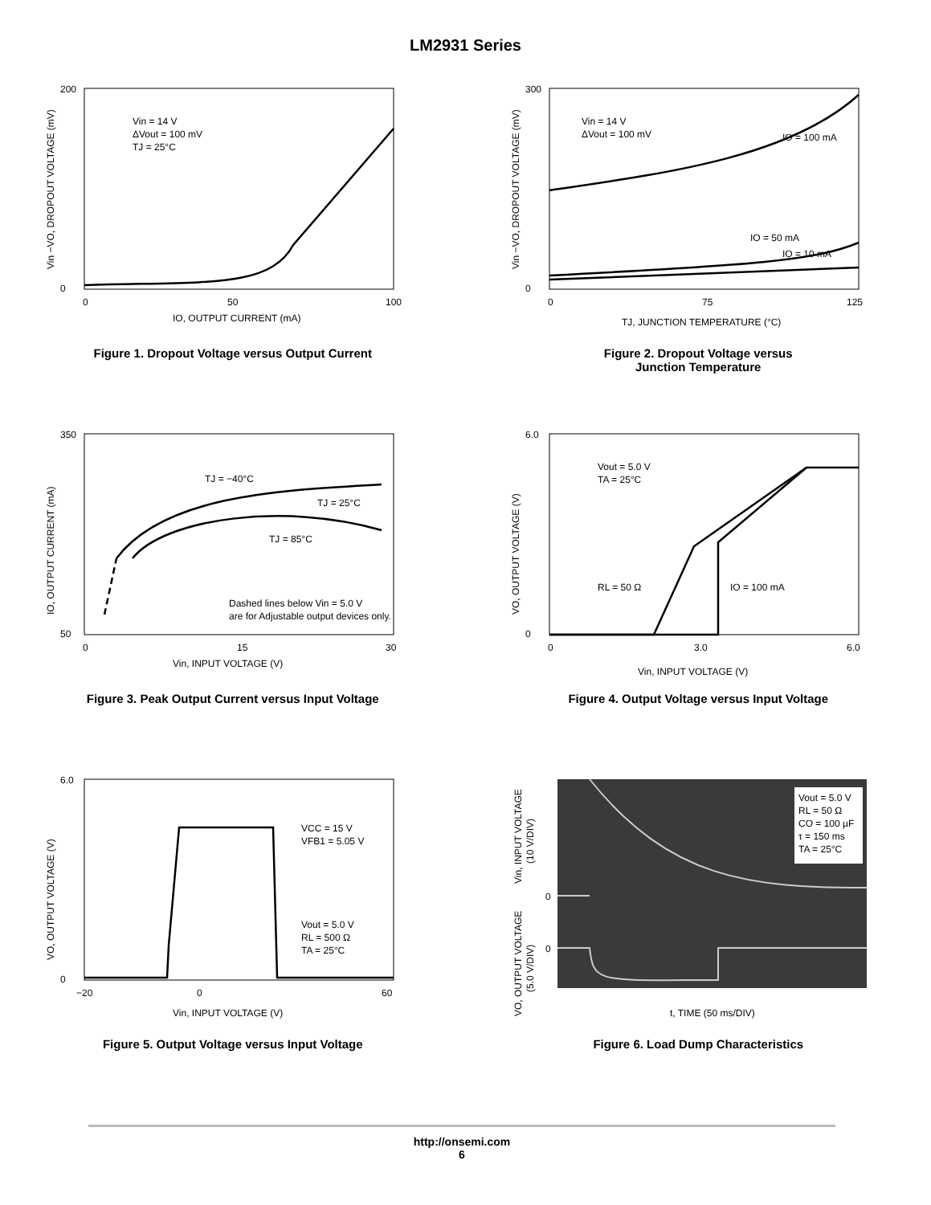LM2931 Series
Vin = 14 V
ΔVout = 100 mV
TJ = 25°C
200
0
0
50
100
IO, OUTPUT CURRENT (mA)
Vin −VO, DROPOUT VOLTAGE (mV)
Figure 1. Dropout Voltage versus Output Current
Vin = 14 V
ΔVout = 100 mV
IO = 100 mA
IO = 50 mA
IO = 10 mA
300
0
0
75
125
TJ, JUNCTION TEMPERATURE (°C)
Vin −VO, DROPOUT VOLTAGE (mV)
Figure 2. Dropout Voltage versus
Junction Temperature
TJ = −40°C
TJ = 25°C
TJ = 85°C
Dashed lines below Vin = 5.0 V
are for Adjustable output devices only.
350
50
0
15
30
Vin, INPUT VOLTAGE (V)
IO, OUTPUT CURRENT (mA)
Figure 3. Peak Output Current versus Input Voltage
Vout = 5.0 V
TA = 25°C
RL = 50 Ω
IO = 100 mA
6.0
0
0
3.0
6.0
Vin, INPUT VOLTAGE (V)
VO, OUTPUT VOLTAGE (V)
Figure 4. Output Voltage versus Input Voltage
VCC = 15 V
VFB1 = 5.05 V
Vout = 5.0 V
RL = 500 Ω
TA = 25°C
6.0
0
−20
0
60
Vin, INPUT VOLTAGE (V)
VO, OUTPUT VOLTAGE (V)
Figure 5. Output Voltage versus Input Voltage
Vout = 5.0 V
RL = 50 Ω
CO = 100 µF
τ = 150 ms
TA = 25°C
0
0
t, TIME (50 ms/DIV)
Vin, INPUT VOLTAGE
(10 V/DIV)
VO, OUTPUT VOLTAGE
(5.0 V/DIV)
Figure 6. Load Dump Characteristics
http://onsemi.com
6